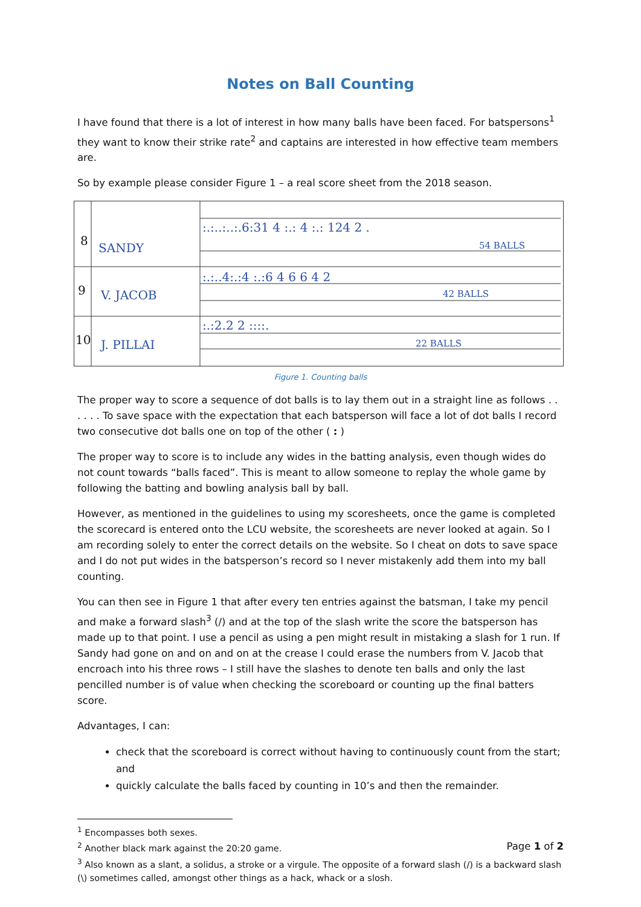Notes on Ball Counting
I have found that there is a lot of interest in how many balls have been faced. For batspersons<sup>1</sup> they want to know their strike rate<sup>2</sup> and captains are interested in how effective team members are.
So by example please consider Figure 1 – a real score sheet from the 2018 season.
8
9
10
SANDY
V. JACOB
J. PILLAI
:.:..:..:.6:31 4 :.: 4 :.: 124 2 .
54 BALLS
:.:..4:.:4 :.:6 4 6 6 4 2
42 BALLS
:.:2.2 2 ::::.
22 BALLS
Figure 1. Counting balls
The proper way to score a sequence of dot balls is to lay them out in a straight line as follows . . . . . . To save space with the expectation that each batsperson will face a lot of dot balls I record two consecutive dot balls one on top of the other ( : )
The proper way to score is to include any wides in the batting analysis, even though wides do not count towards “balls faced”. This is meant to allow someone to replay the whole game by following the batting and bowling analysis ball by ball.
However, as mentioned in the guidelines to using my scoresheets, once the game is completed the scorecard is entered onto the LCU website, the scoresheets are never looked at again. So I am recording solely to enter the correct details on the website. So I cheat on dots to save space and I do not put wides in the batsperson’s record so I never mistakenly add them into my ball counting.
You can then see in Figure 1 that after every ten entries against the batsman, I take my pencil and make a forward slash<sup>3</sup> (/) and at the top of the slash write the score the batsperson has made up to that point. I use a pencil as using a pen might result in mistaking a slash for 1 run. If Sandy had gone on and on and on at the crease I could erase the numbers from V. Jacob that encroach into his three rows – I still have the slashes to denote ten balls and only the last pencilled number is of value when checking the scoreboard or counting up the final batters score.
Advantages, I can:
check that the scoreboard is correct without having to continuously count from the start; and
quickly calculate the balls faced by counting in 10’s and then the remainder.
<sup>1</sup> Encompasses both sexes.
<sup>2</sup> Another black mark against the 20:20 game.
<sup>3</sup> Also known as a slant, a solidus, a stroke or a virgule. The opposite of a forward slash (/) is a backward slash (\) sometimes called, amongst other things as a hack, whack or a slosh.
Page 1 of 2